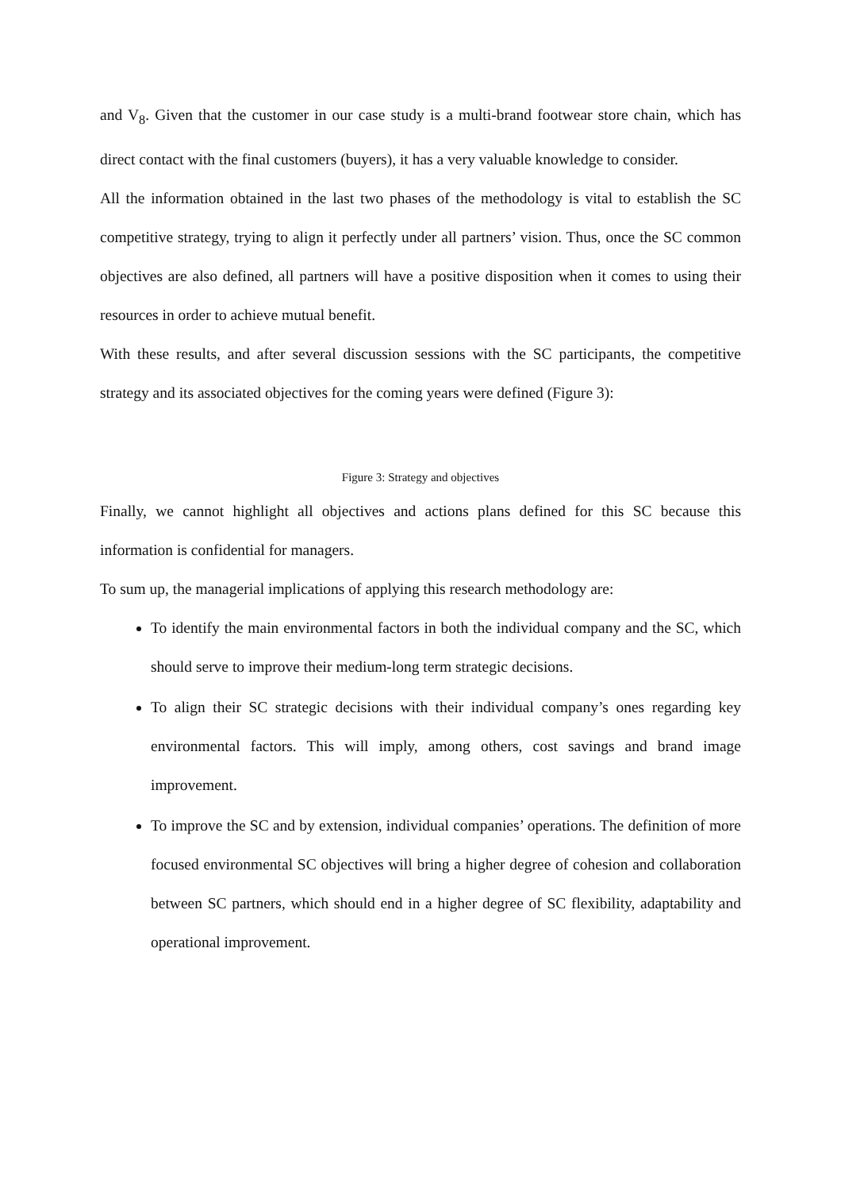and V<sub>8</sub>. Given that the customer in our case study is a multi-brand footwear store chain, which has direct contact with the final customers (buyers), it has a very valuable knowledge to consider.
All the information obtained in the last two phases of the methodology is vital to establish the SC competitive strategy, trying to align it perfectly under all partners’ vision. Thus, once the SC common objectives are also defined, all partners will have a positive disposition when it comes to using their resources in order to achieve mutual benefit.
With these results, and after several discussion sessions with the SC participants, the competitive strategy and its associated objectives for the coming years were defined (Figure 3):
Figure 3: Strategy and objectives
Finally, we cannot highlight all objectives and actions plans defined for this SC because this information is confidential for managers.
To sum up, the managerial implications of applying this research methodology are:
To identify the main environmental factors in both the individual company and the SC, which should serve to improve their medium-long term strategic decisions.
To align their SC strategic decisions with their individual company’s ones regarding key environmental factors. This will imply, among others, cost savings and brand image improvement.
To improve the SC and by extension, individual companies’ operations. The definition of more focused environmental SC objectives will bring a higher degree of cohesion and collaboration between SC partners, which should end in a higher degree of SC flexibility, adaptability and operational improvement.